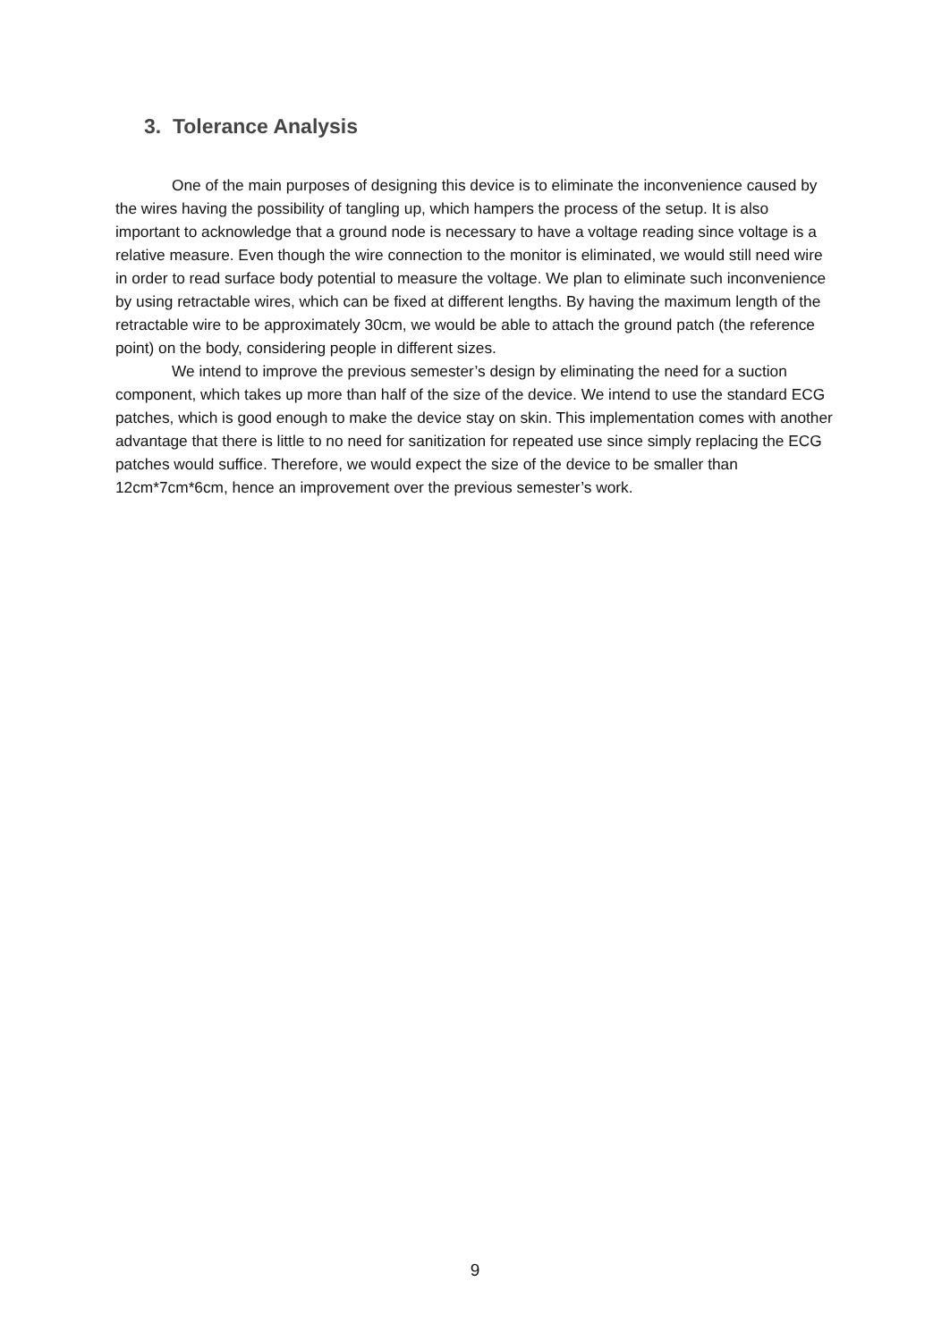3. Tolerance Analysis
One of the main purposes of designing this device is to eliminate the inconvenience caused by the wires having the possibility of tangling up, which hampers the process of the setup. It is also important to acknowledge that a ground node is necessary to have a voltage reading since voltage is a relative measure. Even though the wire connection to the monitor is eliminated, we would still need wire in order to read surface body potential to measure the voltage. We plan to eliminate such inconvenience by using retractable wires, which can be fixed at different lengths. By having the maximum length of the retractable wire to be approximately 30cm, we would be able to attach the ground patch (the reference point) on the body, considering people in different sizes.
We intend to improve the previous semester’s design by eliminating the need for a suction component, which takes up more than half of the size of the device. We intend to use the standard ECG patches, which is good enough to make the device stay on skin. This implementation comes with another advantage that there is little to no need for sanitization for repeated use since simply replacing the ECG patches would suffice. Therefore, we would expect the size of the device to be smaller than 12cm*7cm*6cm, hence an improvement over the previous semester’s work.
9